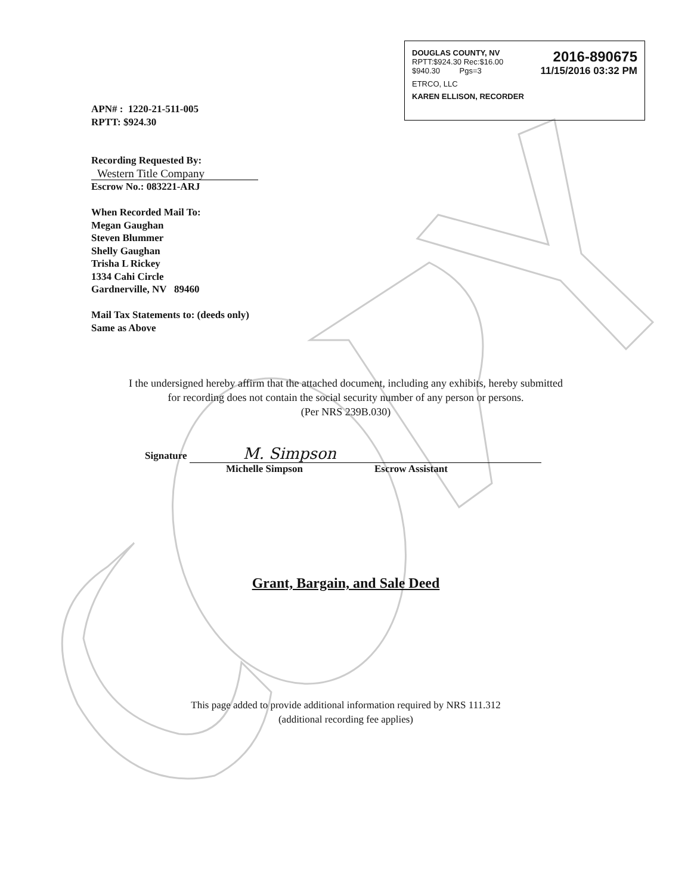DOUGLAS COUNTY, NV
RPTT:$924.30 Rec:$16.00
$940.30 Pgs=3
2016-890675
11/15/2016 03:32 PM
ETRCO, LLC
KAREN ELLISON, RECORDER
APN# : 1220-21-511-005
RPTT: $924.30
Recording Requested By:
Western Title Company
Escrow No.: 083221-ARJ
When Recorded Mail To:
Megan Gaughan
Steven Blummer
Shelly Gaughan
Trisha L Rickey
1334 Cahi Circle
Gardnerville, NV 89460
Mail Tax Statements to: (deeds only)
Same as Above
I the undersigned hereby affirm that the attached document, including any exhibits, hereby submitted
for recording does not contain the social security number of any person or persons.
(Per NRS 239B.030)
Signature M. Simpson
Michelle Simpson Escrow Assistant
Grant, Bargain, and Sale Deed
This page added to provide additional information required by NRS 111.312
(additional recording fee applies)